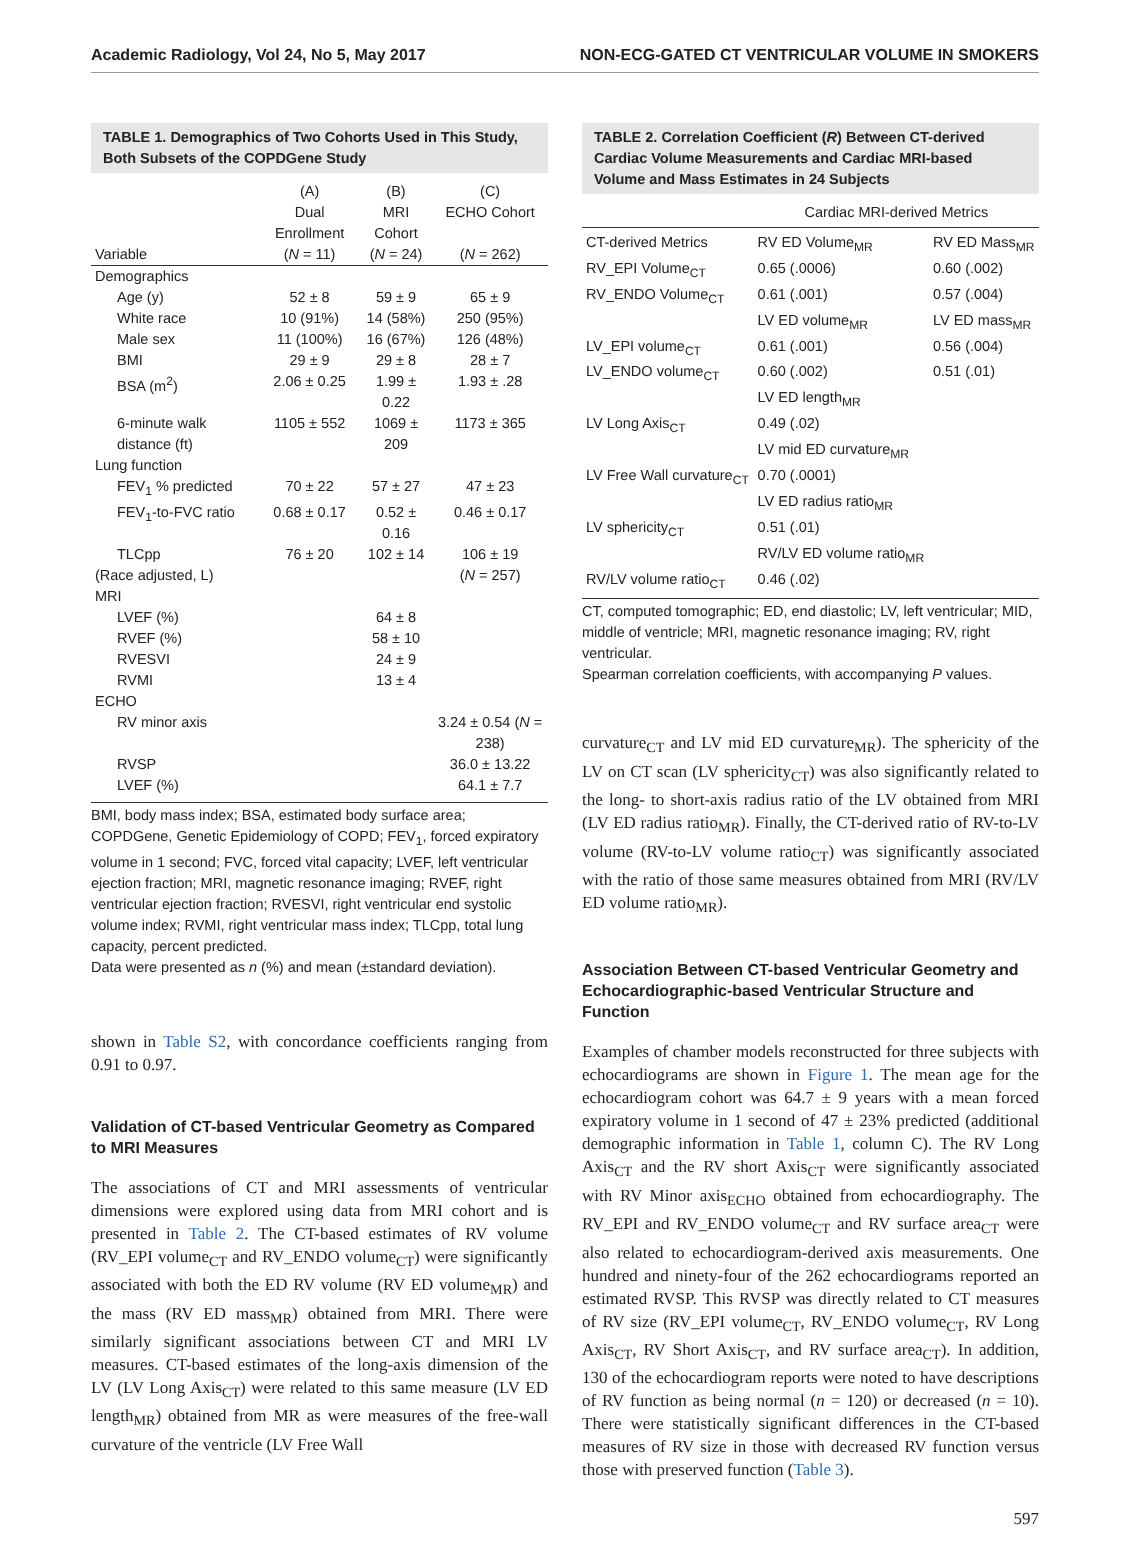Academic Radiology, Vol 24, No 5, May 2017 NON-ECG-GATED CT VENTRICULAR VOLUME IN SMOKERS
TABLE 1. Demographics of Two Cohorts Used in This Study, Both Subsets of the COPDGene Study
| | (A) | (B) | (C) |
| --- | --- | --- | --- |
| | Dual Enrollment | MRI Cohort | ECHO Cohort |
| Variable | ( N = 11) | ( N = 24) | ( N = 262) |
| Demographics | | | |
| Age (y) | 52 ± 8 | 59 ± 9 | 65 ± 9 |
| White race | 10 (91%) | 14 (58%) | 250 (95%) |
| Male sex | 11 (100%) | 16 (67%) | 126 (48%) |
| BMI | 29 ± 9 | 29 ± 8 | 28 ± 7 |
| BSA (m<sup>2</sup>) | 2.06 ± 0.25 | 1.99 ± 0.22 | 1.93 ± .28 |
| 6-minute walk distance (ft) | 1105 ± 552 | 1069 ± 209 | 1173 ± 365 |
| Lung function | | | |
| FEV<sub>1</sub> % predicted | 70 ± 22 | 57 ± 27 | 47 ± 23 |
| FEV<sub>1</sub>-to-FVC ratio | 0.68 ± 0.17 | 0.52 ± 0.16 | 0.46 ± 0.17 |
| TLCpp | 76 ± 20 | 102 ± 14 | 106 ± 19 |
| (Race adjusted, L) | | | ( N = 257) |
| MRI | | | |
| LVEF (%) | | 64 ± 8 | |
| RVEF (%) | | 58 ± 10 | |
| RVESVI | | 24 ± 9 | |
| RVMI | | 13 ± 4 | |
| ECHO | | | |
| RV minor axis | | | 3.24 ± 0.54 ( N = 238) |
| RVSP | | | 36.0 ± 13.22 |
| LVEF (%) | | | 64.1 ± 7.7 |
BMI, body mass index; BSA, estimated body surface area; COPDGene, Genetic Epidemiology of COPD; FEV<sub>1</sub>, forced expiratory volume in 1 second; FVC, forced vital capacity; LVEF, left ventricular ejection fraction; MRI, magnetic resonance imaging; RVEF, right ventricular ejection fraction; RVESVI, right ventricular end systolic volume index; RVMI, right ventricular mass index; TLCpp, total lung capacity, percent predicted.
Data were presented as n (%) and mean (±standard deviation).
shown in Table S2, with concordance coefficients ranging from 0.91 to 0.97.
Validation of CT-based Ventricular Geometry as Compared to MRI Measures
The associations of CT and MRI assessments of ventricular dimensions were explored using data from MRI cohort and is presented in Table 2. The CT-based estimates of RV volume (RV_EPI volume<sub>CT</sub> and RV_ENDO volume<sub>CT</sub>) were significantly associated with both the ED RV volume (RV ED volume<sub>MR</sub>) and the mass (RV ED mass<sub>MR</sub>) obtained from MRI. There were similarly significant associations between CT and MRI LV measures. CT-based estimates of the long-axis dimension of the LV (LV Long Axis<sub>CT</sub>) were related to this same measure (LV ED length<sub>MR</sub>) obtained from MR as were measures of the free-wall curvature of the ventricle (LV Free Wall
TABLE 2. Correlation Coefficient (R) Between CT-derived Cardiac Volume Measurements and Cardiac MRI-based Volume and Mass Estimates in 24 Subjects
| | Cardiac MRI-derived Metrics | |
| --- | --- | --- |
| CT-derived Metrics | RV ED Volume<sub>MR</sub> | RV ED Mass<sub>MR</sub> |
| RV_EPI Volume<sub>CT</sub> | 0.65 (.0006) | 0.60 (.002) |
| RV_ENDO Volume<sub>CT</sub> | 0.61 (.001) | 0.57 (.004) |
| | LV ED volume<sub>MR</sub> | LV ED mass<sub>MR</sub> |
| LV_EPI volume<sub>CT</sub> | 0.61 (.001) | 0.56 (.004) |
| LV_ENDO volume<sub>CT</sub> | 0.60 (.002) | 0.51 (.01) |
| | LV ED length<sub>MR</sub> | |
| LV Long Axis<sub>CT</sub> | 0.49 (.02) | |
| | LV mid ED curvature<sub>MR</sub> | |
| LV Free Wall curvature<sub>CT</sub> | 0.70 (.0001) | |
| | LV ED radius ratio<sub>MR</sub> | |
| LV sphericity<sub>CT</sub> | 0.51 (.01) | |
| | RV/LV ED volume ratio<sub>MR</sub> | |
| RV/LV volume ratio<sub>CT</sub> | 0.46 (.02) | |
CT, computed tomographic; ED, end diastolic; LV, left ventricular; MID, middle of ventricle; MRI, magnetic resonance imaging; RV, right ventricular.
Spearman correlation coefficients, with accompanying P values.
curvature<sub>CT</sub> and LV mid ED curvature<sub>MR</sub>). The sphericity of the LV on CT scan (LV sphericity<sub>CT</sub>) was also significantly related to the long- to short-axis radius ratio of the LV obtained from MRI (LV ED radius ratio<sub>MR</sub>). Finally, the CT-derived ratio of RV-to-LV volume (RV-to-LV volume ratio<sub>CT</sub>) was significantly associated with the ratio of those same measures obtained from MRI (RV/LV ED volume ratio<sub>MR</sub>).
Association Between CT-based Ventricular Geometry and Echocardiographic-based Ventricular Structure and Function
Examples of chamber models reconstructed for three subjects with echocardiograms are shown in Figure 1. The mean age for the echocardiogram cohort was 64.7 ± 9 years with a mean forced expiratory volume in 1 second of 47 ± 23% predicted (additional demographic information in Table 1, column C). The RV Long Axis<sub>CT</sub> and the RV short Axis<sub>CT</sub> were significantly associated with RV Minor axis<sub>ECHO</sub> obtained from echocardiography. The RV_EPI and RV_ENDO volume<sub>CT</sub> and RV surface area<sub>CT</sub> were also related to echocardiogram-derived axis measurements. One hundred and ninety-four of the 262 echocardiograms reported an estimated RVSP. This RVSP was directly related to CT measures of RV size (RV_EPI volume<sub>CT</sub>, RV_ENDO volume<sub>CT</sub>, RV Long Axis<sub>CT</sub>, RV Short Axis<sub>CT</sub>, and RV surface area<sub>CT</sub>). In addition, 130 of the echocardiogram reports were noted to have descriptions of RV function as being normal (n = 120) or decreased (n = 10). There were statistically significant differences in the CT-based measures of RV size in those with decreased RV function versus those with preserved function (Table 3).
597